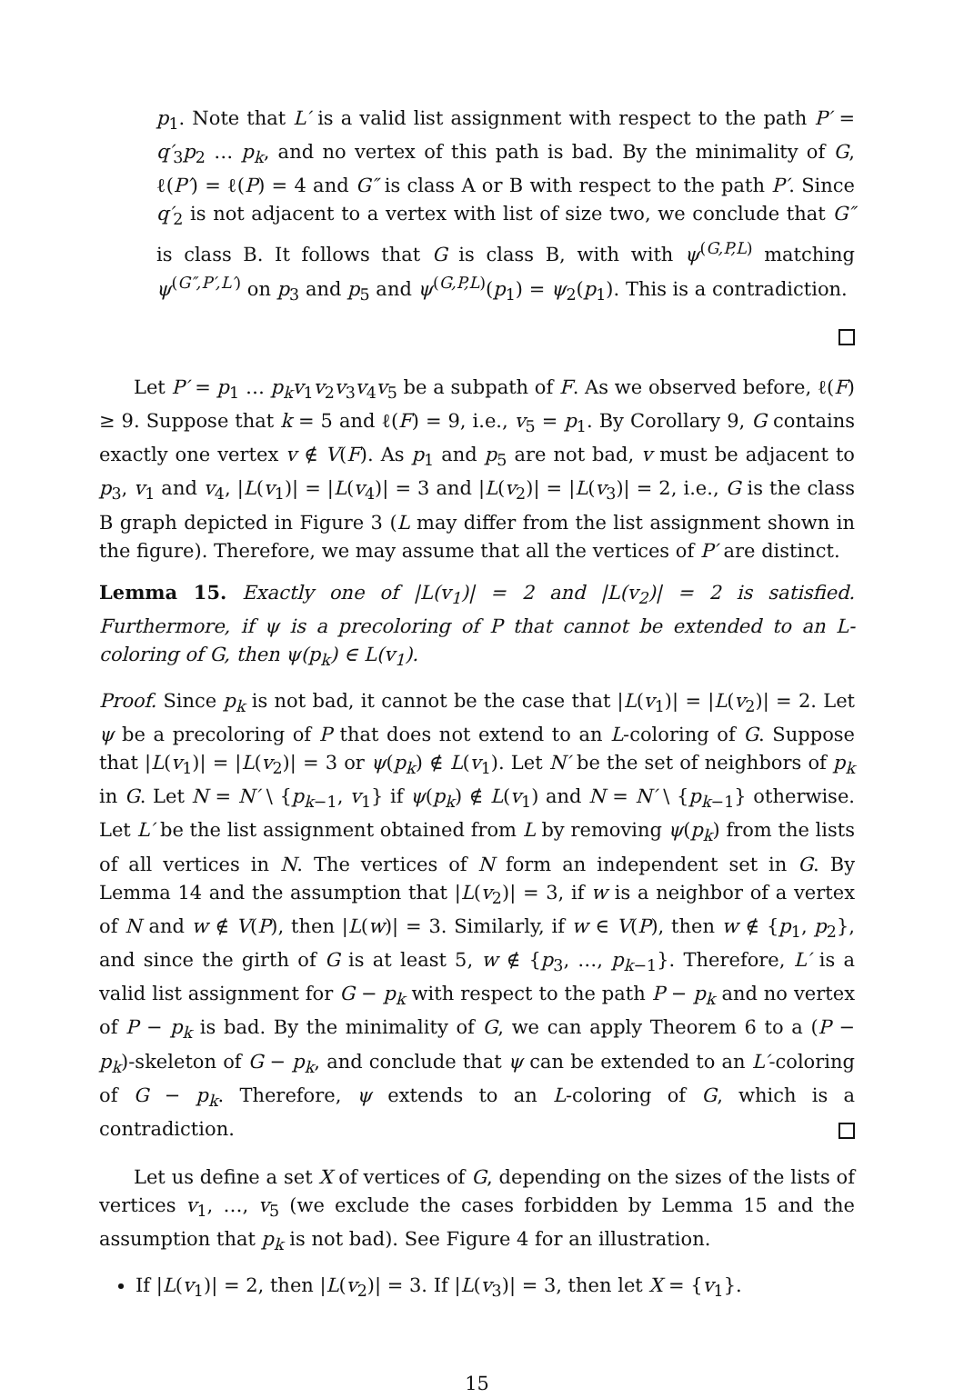p<sub>1</sub>. Note that L′ is a valid list assignment with respect to the path P′ = q′<sub>3</sub>p<sub>2</sub> … p<sub>k</sub>, and no vertex of this path is bad. By the minimality of G, ℓ(P′) = ℓ(P) = 4 and G″ is class A or B with respect to the path P′. Since q′<sub>2</sub> is not adjacent to a vertex with list of size two, we conclude that G″ is class B. It follows that G is class B, with with ψ<sup>(G,P,L)</sup> matching ψ<sup>(G″,P′,L′)</sup> on p<sub>3</sub> and p<sub>5</sub> and ψ<sup>(G,P,L)</sup>(p<sub>1</sub>) = ψ<sub>2</sub>(p<sub>1</sub>). This is a contradiction.
Let P′ = p<sub>1</sub> … p<sub>k</sub>v<sub>1</sub>v<sub>2</sub>v<sub>3</sub>v<sub>4</sub>v<sub>5</sub> be a subpath of F. As we observed before, ℓ(F) ≥ 9. Suppose that k = 5 and ℓ(F) = 9, i.e., v<sub>5</sub> = p<sub>1</sub>. By Corollary 9, G contains exactly one vertex v ∉ V(F). As p<sub>1</sub> and p<sub>5</sub> are not bad, v must be adjacent to p<sub>3</sub>, v<sub>1</sub> and v<sub>4</sub>, |L(v<sub>1</sub>)| = |L(v<sub>4</sub>)| = 3 and |L(v<sub>2</sub>)| = |L(v<sub>3</sub>)| = 2, i.e., G is the class B graph depicted in Figure 3 (L may differ from the list assignment shown in the figure). Therefore, we may assume that all the vertices of P′ are distinct.
Lemma 15. Exactly one of |L(v<sub>1</sub>)| = 2 and |L(v<sub>2</sub>)| = 2 is satisfied. Furthermore, if ψ is a precoloring of P that cannot be extended to an L-coloring of G, then ψ(p<sub>k</sub>) ∈ L(v<sub>1</sub>).
Proof. Since p<sub>k</sub> is not bad, it cannot be the case that |L(v<sub>1</sub>)| = |L(v<sub>2</sub>)| = 2. Let ψ be a precoloring of P that does not extend to an L-coloring of G. Suppose that |L(v<sub>1</sub>)| = |L(v<sub>2</sub>)| = 3 or ψ(p<sub>k</sub>) ∉ L(v<sub>1</sub>). Let N′ be the set of neighbors of p<sub>k</sub> in G. Let N = N′ \ {p<sub>k−1</sub>, v<sub>1</sub>} if ψ(p<sub>k</sub>) ∉ L(v<sub>1</sub>) and N = N′ \ {p<sub>k−1</sub>} otherwise. Let L′ be the list assignment obtained from L by removing ψ(p<sub>k</sub>) from the lists of all vertices in N. The vertices of N form an independent set in G. By Lemma 14 and the assumption that |L(v<sub>2</sub>)| = 3, if w is a neighbor of a vertex of N and w ∉ V(P), then |L(w)| = 3. Similarly, if w ∈ V(P), then w ∉ {p<sub>1</sub>, p<sub>2</sub>}, and since the girth of G is at least 5, w ∉ {p<sub>3</sub>, …, p<sub>k−1</sub>}. Therefore, L′ is a valid list assignment for G − p<sub>k</sub> with respect to the path P − p<sub>k</sub> and no vertex of P − p<sub>k</sub> is bad. By the minimality of G, we can apply Theorem 6 to a (P − p<sub>k</sub>)-skeleton of G − p<sub>k</sub>, and conclude that ψ can be extended to an L′-coloring of G − p<sub>k</sub>. Therefore, ψ extends to an L-coloring of G, which is a contradiction.
Let us define a set X of vertices of G, depending on the sizes of the lists of vertices v<sub>1</sub>, …, v<sub>5</sub> (we exclude the cases forbidden by Lemma 15 and the assumption that p<sub>k</sub> is not bad). See Figure 4 for an illustration.
If |L(v<sub>1</sub>)| = 2, then |L(v<sub>2</sub>)| = 3. If |L(v<sub>3</sub>)| = 3, then let X = {v<sub>1</sub>}.
15